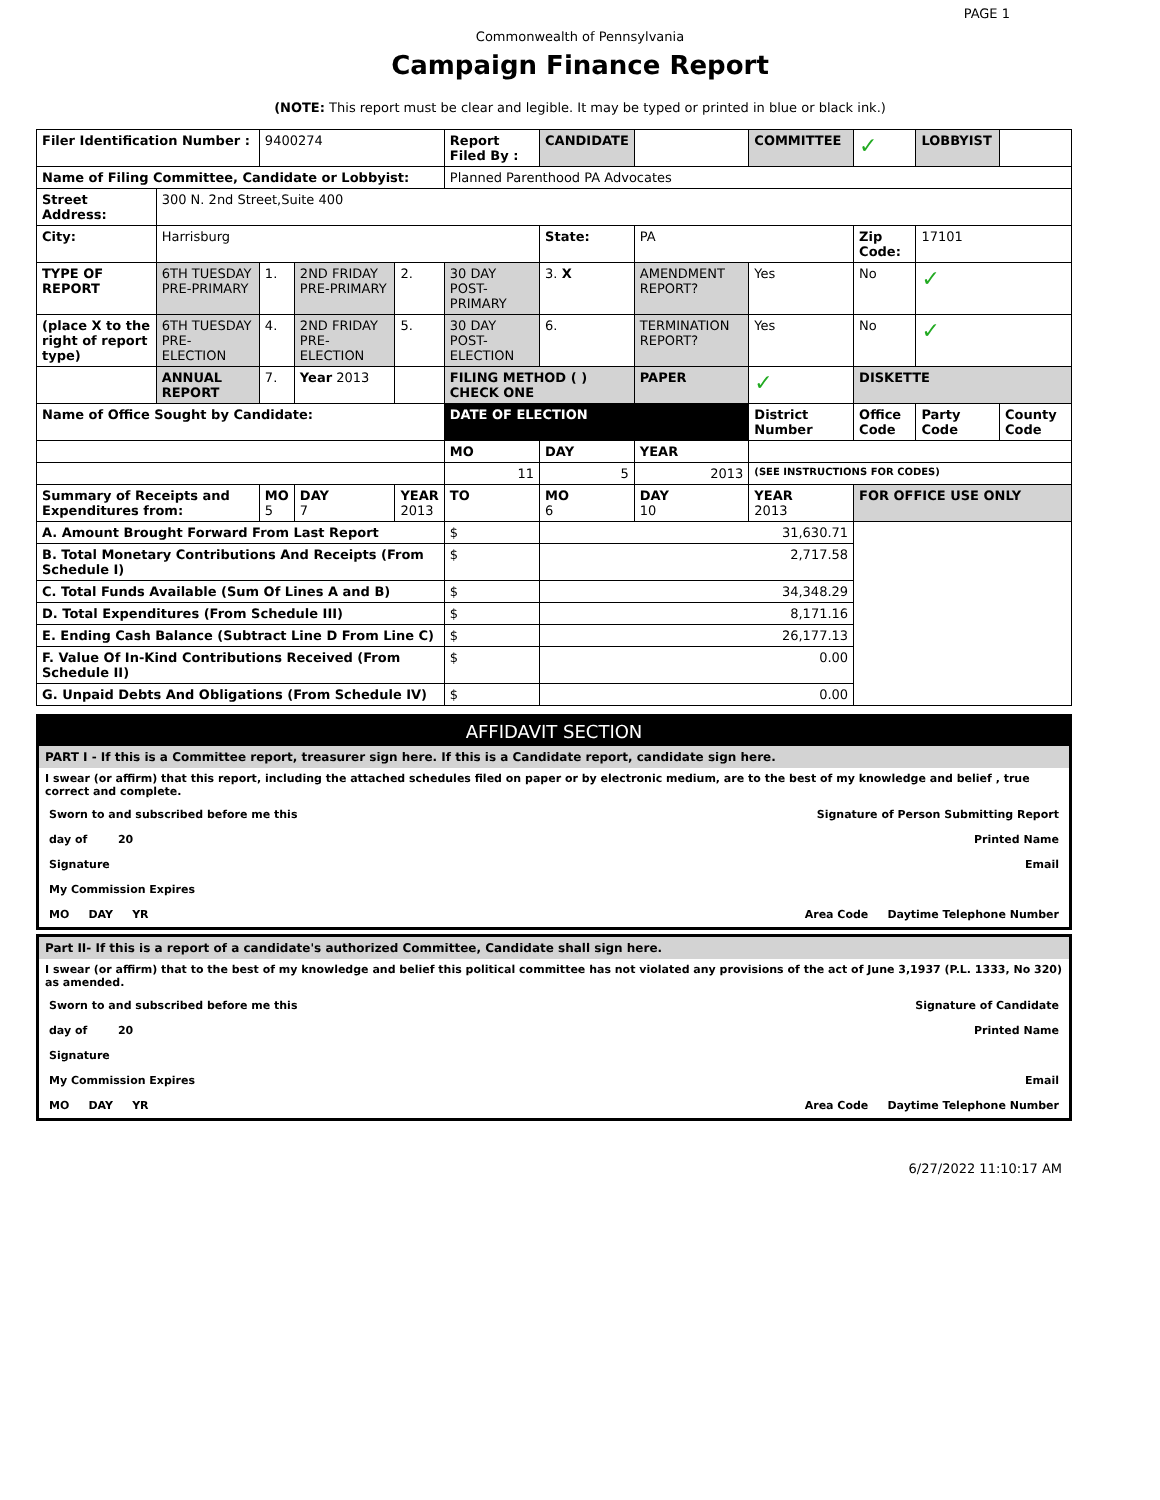PAGE 1
Commonwealth of Pennsylvania
Campaign Finance Report
(NOTE: This report must be clear and legible. It may be typed or printed in blue or black ink.)
| Filer Identification Number : | | 9400274 | | | Report Filed By : | CANDIDATE | | COMMITTEE | ✓ | LOBBYIST | |
| Name of Filing Committee, Candidate or Lobbyist: | | | | | Planned Parenthood PA Advocates | | | | | | |
| Street Address: | 300 N. 2nd Street,Suite 400 | | | | | | | | | | |
| City: | Harrisburg | | | | | State: | PA | | Zip Code: | 17101 | |
| TYPE OF REPORT | 6TH TUESDAY PRE-PRIMARY | 1. | 2ND FRIDAY PRE-PRIMARY | 2. | 30 DAY POST-PRIMARY | 3. X | AMENDMENT REPORT? | Yes | No | ✓ | |
| (place X to the right of report type) | 6TH TUESDAY PRE-ELECTION | 4. | 2ND FRIDAY PRE-ELECTION | 5. | 30 DAY POST-ELECTION | 6. | TERMINATION REPORT? | Yes | No | ✓ | |
| | ANNUAL REPORT | 7. | Year 2013 | | FILING METHOD ( ) CHECK ONE | | PAPER | ✓ | DISKETTE | | |
| Name of Office Sought by Candidate: | | | | | DATE OF ELECTION | | | District Number | Office Code | Party Code | County Code |
| | | | | | MO | DAY | YEAR | | | | |
| | | | | | 11 | 5 | 2013 | (SEE INSTRUCTIONS FOR CODES) | | | |
| Summary of Receipts and Expenditures from: | | MO 5 | DAY 7 | YEAR 2013 | TO | MO 6 | DAY 10 | YEAR 2013 | FOR OFFICE USE ONLY | | |
| A. Amount Brought Forward From Last Report | | | | | $ | 31,630.71 | | | | | |
| B. Total Monetary Contributions And Receipts (From Schedule I) | | | | | $ | 2,717.58 | | | | | |
| C. Total Funds Available (Sum Of Lines A and B) | | | | | $ | 34,348.29 | | | | | |
| D. Total Expenditures (From Schedule III) | | | | | $ | 8,171.16 | | | | | |
| E. Ending Cash Balance (Subtract Line D From Line C) | | | | | $ | 26,177.13 | | | | | |
| F. Value Of In-Kind Contributions Received (From Schedule II) | | | | | $ | 0.00 | | | | | |
| G. Unpaid Debts And Obligations (From Schedule IV) | | | | | $ | 0.00 | | | | | |
AFFIDAVIT SECTION
PART I - If this is a Committee report, treasurer sign here. If this is a Candidate report, candidate sign here.
I swear (or affirm) that this report, including the attached schedules filed on paper or by electronic medium, are to the best of my knowledge and belief , true correct and complete.
Sworn to and subscribed before me this Signature of Person Submitting Report
day of 20 Printed Name
Signature Email
My Commission Expires
MO DAY YR Area Code Daytime Telephone Number
Part II- If this is a report of a candidate's authorized Committee, Candidate shall sign here.
I swear (or affirm) that to the best of my knowledge and belief this political committee has not violated any provisions of the act of June 3,1937 (P.L. 1333, No 320) as amended.
Sworn to and subscribed before me this Signature of Candidate
day of 20 Printed Name
Signature
My Commission Expires Email
MO DAY YR Area Code Daytime Telephone Number
6/27/2022 11:10:17 AM